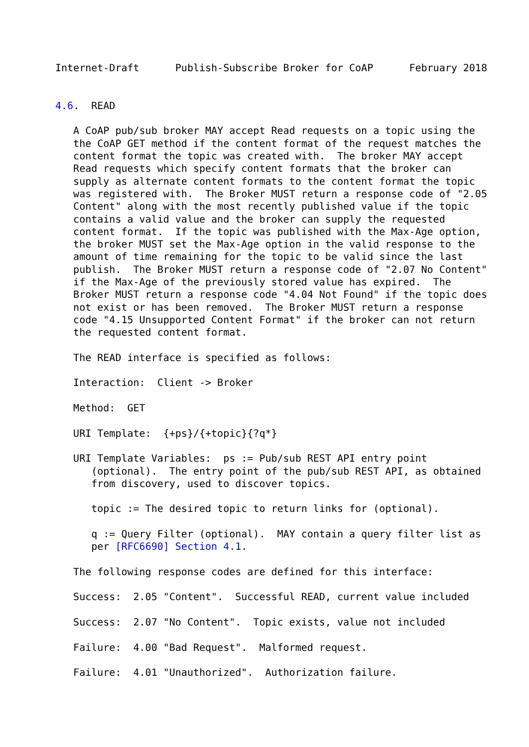Internet-Draft      Publish-Subscribe Broker for CoAP      February 2018


4.6.  READ

   A CoAP pub/sub broker MAY accept Read requests on a topic using the
   the CoAP GET method if the content format of the request matches the
   content format the topic was created with.  The broker MAY accept
   Read requests which specify content formats that the broker can
   supply as alternate content formats to the content format the topic
   was registered with.  The Broker MUST return a response code of "2.05
   Content" along with the most recently published value if the topic
   contains a valid value and the broker can supply the requested
   content format.  If the topic was published with the Max-Age option,
   the broker MUST set the Max-Age option in the valid response to the
   amount of time remaining for the topic to be valid since the last
   publish.  The Broker MUST return a response code of "2.07 No Content"
   if the Max-Age of the previously stored value has expired.  The
   Broker MUST return a response code "4.04 Not Found" if the topic does
   not exist or has been removed.  The Broker MUST return a response
   code "4.15 Unsupported Content Format" if the broker can not return
   the requested content format.

   The READ interface is specified as follows:

   Interaction:  Client -> Broker

   Method:  GET

   URI Template:  {+ps}/{+topic}{?q*}

   URI Template Variables:  ps := Pub/sub REST API entry point
      (optional).  The entry point of the pub/sub REST API, as obtained
      from discovery, used to discover topics.

      topic := The desired topic to return links for (optional).

      q := Query Filter (optional).  MAY contain a query filter list as
      per [RFC6690] Section 4.1.

   The following response codes are defined for this interface:

   Success:  2.05 "Content".  Successful READ, current value included

   Success:  2.07 "No Content".  Topic exists, value not included

   Failure:  4.00 "Bad Request".  Malformed request.

   Failure:  4.01 "Unauthorized".  Authorization failure.